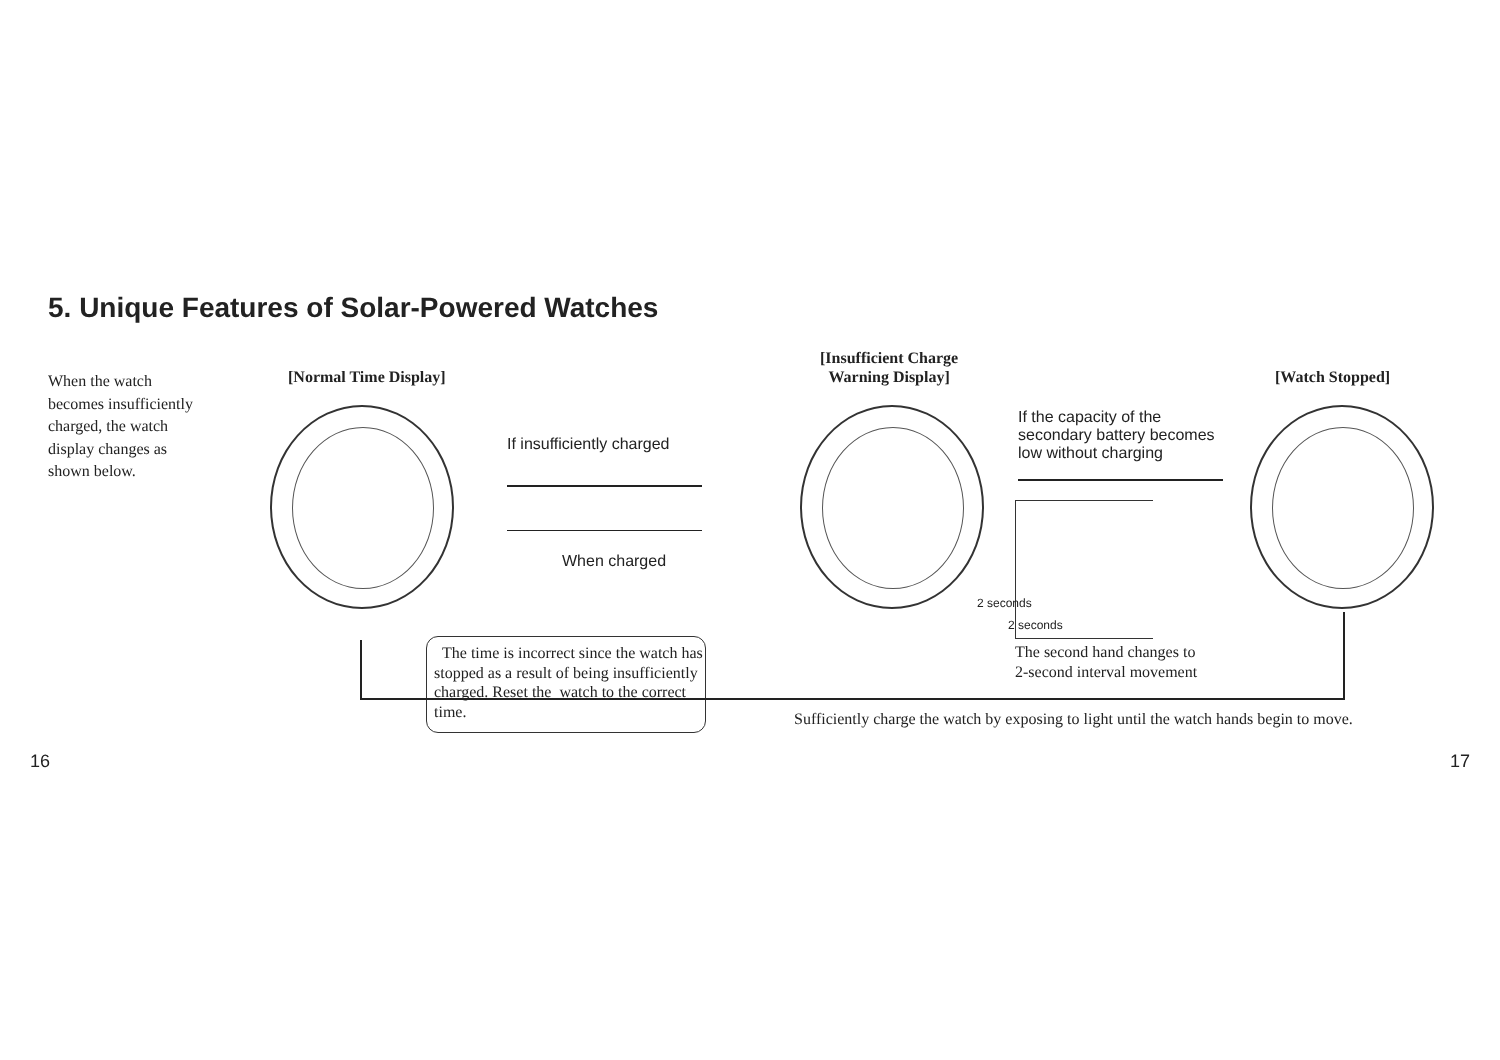5. Unique Features of Solar-Powered Watches
When the watch becomes insufficiently charged, the watch display changes as shown below.
[Normal Time Display]
[Insufficient Charge
Warning Display]
[Watch Stopped]
If insufficiently charged
When charged
If the capacity of the
secondary battery becomes
low without charging
2 seconds
2 seconds
The second hand changes to
2-second interval movement
The time is incorrect since the watch has stopped as a result of being insufficiently charged. Reset the watch to the correct time.
Sufficiently charge the watch by exposing to light until the watch hands begin to move.
16 17